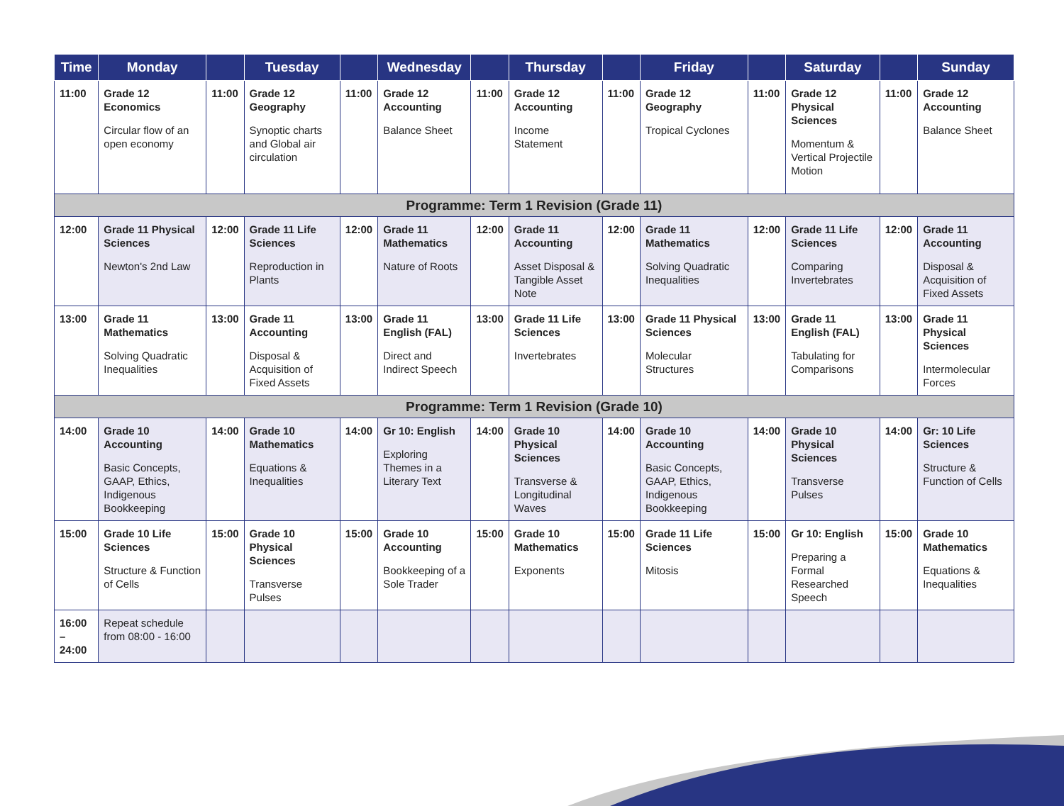| Time | Monday | | Tuesday | | Wednesday | | Thursday | | Friday | | Saturday | | Sunday |
| --- | --- | --- | --- | --- | --- | --- | --- | --- | --- | --- | --- | --- | --- |
| 11:00 | Grade 12 Economics Circular flow of an open economy | 11:00 | Grade 12 Geography Synoptic charts and Global air circulation | 11:00 | Grade 12 Accounting Balance Sheet | 11:00 | Grade 12 Accounting Income Statement | 11:00 | Grade 12 Geography Tropical Cyclones | 11:00 | Grade 12 Physical Sciences Momentum & Vertical Projectile Motion | 11:00 | Grade 12 Accounting Balance Sheet |
| Programme: Term 1 Revision (Grade 11) | | | | | | | | | | | | | |
| 12:00 | Grade 11 Physical Sciences Newton's 2nd Law | 12:00 | Grade 11 Life Sciences Reproduction in Plants | 12:00 | Grade 11 Mathematics Nature of Roots | 12:00 | Grade 11 Accounting Asset Disposal & Tangible Asset Note | 12:00 | Grade 11 Mathematics Solving Quadratic Inequalities | 12:00 | Grade 11 Life Sciences Comparing Invertebrates | 12:00 | Grade 11 Accounting Disposal & Acquisition of Fixed Assets |
| 13:00 | Grade 11 Mathematics Solving Quadratic Inequalities | 13:00 | Grade 11 Accounting Disposal & Acquisition of Fixed Assets | 13:00 | Grade 11 English (FAL) Direct and Indirect Speech | 13:00 | Grade 11 Life Sciences Invertebrates | 13:00 | Grade 11 Physical Sciences Molecular Structures | 13:00 | Grade 11 English (FAL) Tabulating for Comparisons | 13:00 | Grade 11 Physical Sciences Intermolecular Forces |
| Programme: Term 1 Revision (Grade 10) | | | | | | | | | | | | | |
| 14:00 | Grade 10 Accounting Basic Concepts, GAAP, Ethics, Indigenous Bookkeeping | 14:00 | Grade 10 Mathematics Equations & Inequalities | 14:00 | Gr 10: English Exploring Themes in a Literary Text | 14:00 | Grade 10 Physical Sciences Transverse & Longitudinal Waves | 14:00 | Grade 10 Accounting Basic Concepts, GAAP, Ethics, Indigenous Bookkeeping | 14:00 | Grade 10 Physical Sciences Transverse Pulses | 14:00 | Gr: 10 Life Sciences Structure & Function of Cells |
| 15:00 | Grade 10 Life Sciences Structure & Function of Cells | 15:00 | Grade 10 Physical Sciences Transverse Pulses | 15:00 | Grade 10 Accounting Bookkeeping of a Sole Trader | 15:00 | Grade 10 Mathematics Exponents | 15:00 | Grade 11 Life Sciences Mitosis | 15:00 | Gr 10: English Preparing a Formal Researched Speech | 15:00 | Grade 10 Mathematics Equations & Inequalities |
| 16:00 – 24:00 | Repeat schedule from 08:00 - 16:00 | | | | | | | | | | | | |